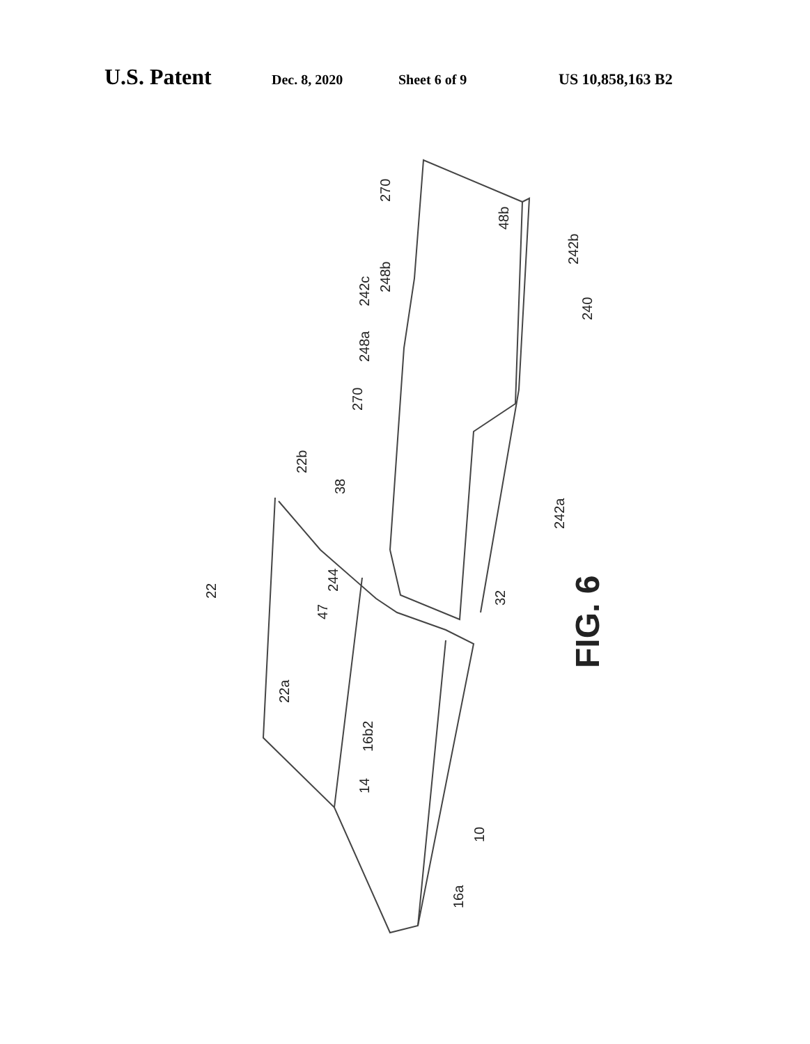U.S. Patent Dec. 8, 2020 Sheet 6 of 9 US 10,858,163 B2
270
248b
242c
248a
270
48b
242b
240
242a
22b
38
22
244
47
32
22a
16b2
14
10
16a
FIG. 6